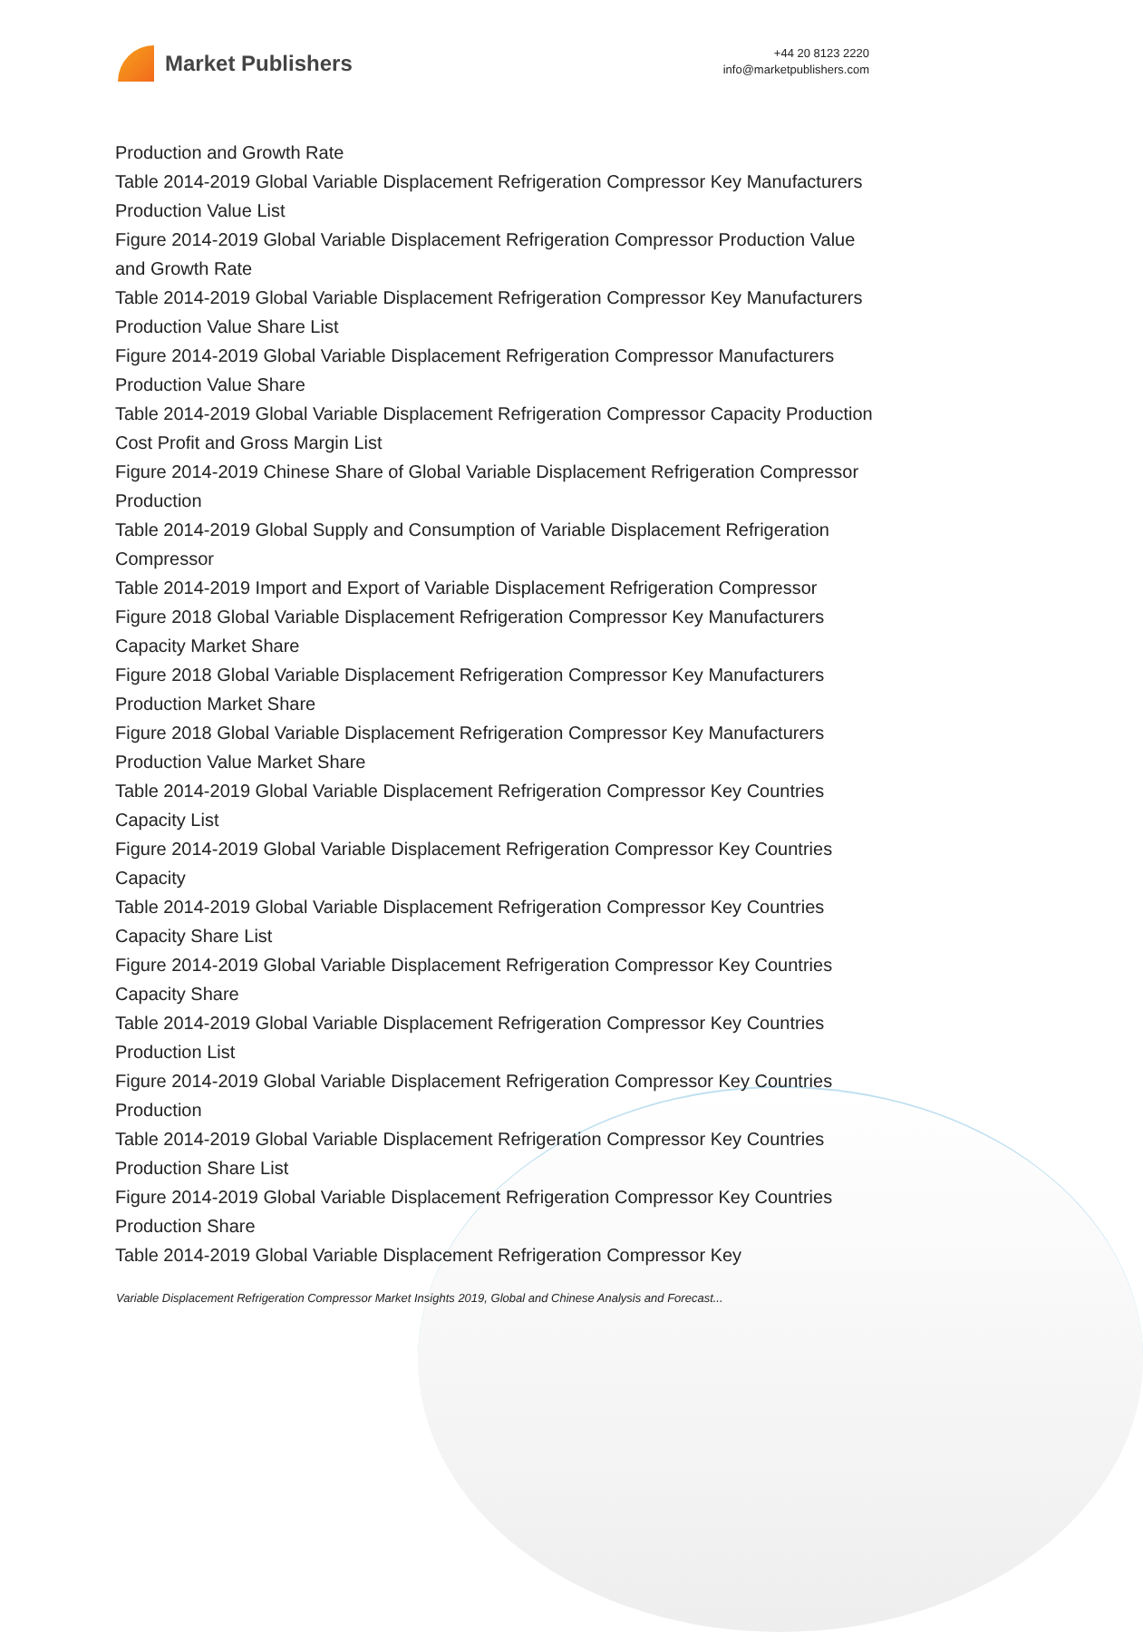Market Publishers
+44 20 8123 2220
info@marketpublishers.com
Production and Growth Rate
Table 2014-2019 Global Variable Displacement Refrigeration Compressor Key Manufacturers Production Value List
Figure 2014-2019 Global Variable Displacement Refrigeration Compressor Production Value and Growth Rate
Table 2014-2019 Global Variable Displacement Refrigeration Compressor Key Manufacturers Production Value Share List
Figure 2014-2019 Global Variable Displacement Refrigeration Compressor Manufacturers Production Value Share
Table 2014-2019 Global Variable Displacement Refrigeration Compressor Capacity Production Cost Profit and Gross Margin List
Figure 2014-2019 Chinese Share of Global Variable Displacement Refrigeration Compressor Production
Table 2014-2019 Global Supply and Consumption of Variable Displacement Refrigeration Compressor
Table 2014-2019 Import and Export of Variable Displacement Refrigeration Compressor
Figure 2018 Global Variable Displacement Refrigeration Compressor Key Manufacturers Capacity Market Share
Figure 2018 Global Variable Displacement Refrigeration Compressor Key Manufacturers Production Market Share
Figure 2018 Global Variable Displacement Refrigeration Compressor Key Manufacturers Production Value Market Share
Table 2014-2019 Global Variable Displacement Refrigeration Compressor Key Countries Capacity List
Figure 2014-2019 Global Variable Displacement Refrigeration Compressor Key Countries Capacity
Table 2014-2019 Global Variable Displacement Refrigeration Compressor Key Countries Capacity Share List
Figure 2014-2019 Global Variable Displacement Refrigeration Compressor Key Countries Capacity Share
Table 2014-2019 Global Variable Displacement Refrigeration Compressor Key Countries Production List
Figure 2014-2019 Global Variable Displacement Refrigeration Compressor Key Countries Production
Table 2014-2019 Global Variable Displacement Refrigeration Compressor Key Countries Production Share List
Figure 2014-2019 Global Variable Displacement Refrigeration Compressor Key Countries Production Share
Table 2014-2019 Global Variable Displacement Refrigeration Compressor Key
Variable Displacement Refrigeration Compressor Market Insights 2019, Global and Chinese Analysis and Forecast...